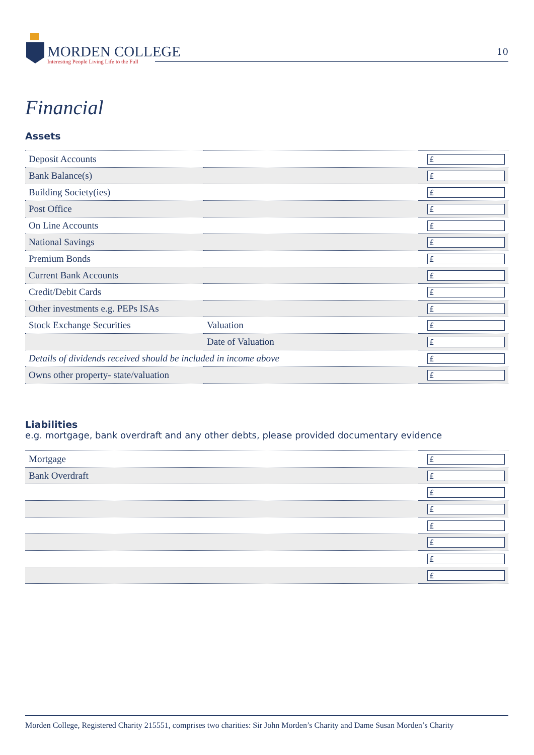MORDEN COLLEGE
Interesting People Living Life to the Full
10
Financial
Assets
| Deposit Accounts | | £ |
| Bank Balance(s) | | £ |
| Building Society(ies) | | £ |
| Post Office | | £ |
| On Line Accounts | | £ |
| National Savings | | £ |
| Premium Bonds | | £ |
| Current Bank Accounts | | £ |
| Credit/Debit Cards | | £ |
| Other investments e.g. PEPs ISAs | | £ |
| Stock Exchange Securities | Valuation | £ |
| | Date of Valuation | £ |
| Details of dividends received should be included in income above | | £ |
| Owns other property- state/valuation | | £ |
Liabilities
e.g. mortgage, bank overdraft and any other debts, please provided documentary evidence
| Mortgage | £ |
| Bank Overdraft | £ |
| | £ |
| | £ |
| | £ |
| | £ |
| | £ |
| | £ |
Morden College, Registered Charity 215551, comprises two charities: Sir John Morden’s Charity and Dame Susan Morden’s Charity